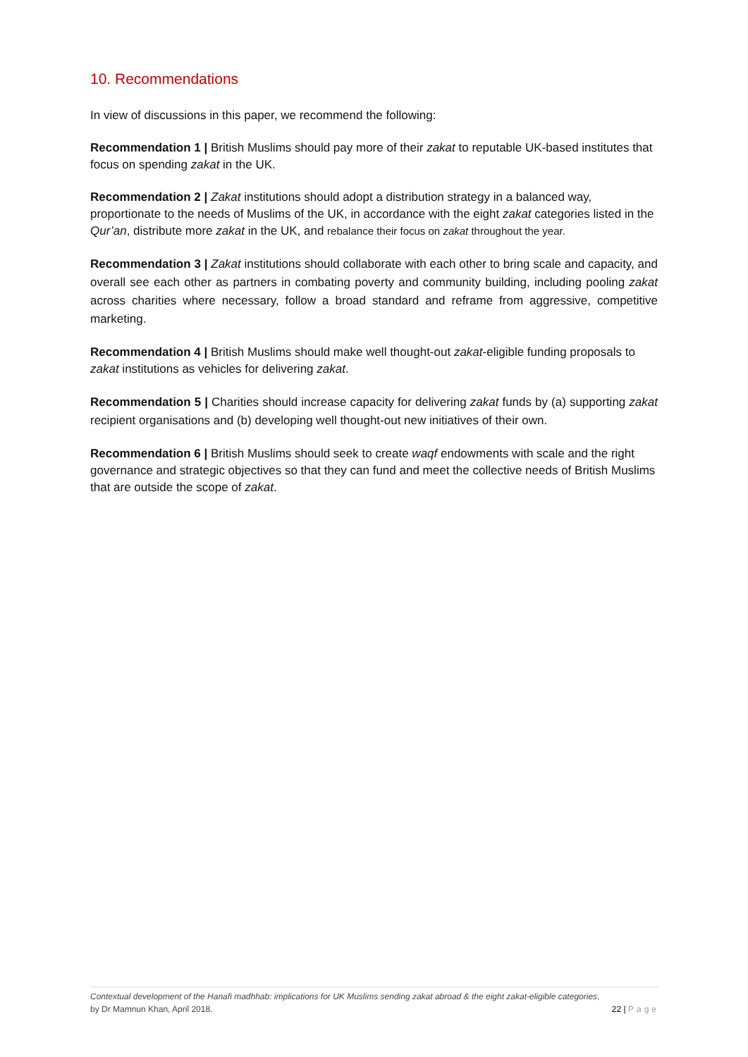10. Recommendations
In view of discussions in this paper, we recommend the following:
Recommendation 1 | British Muslims should pay more of their zakat to reputable UK-based institutes that focus on spending zakat in the UK.
Recommendation 2 | Zakat institutions should adopt a distribution strategy in a balanced way, proportionate to the needs of Muslims of the UK, in accordance with the eight zakat categories listed in the Qur’an, distribute more zakat in the UK, and rebalance their focus on zakat throughout the year.
Recommendation 3 | Zakat institutions should collaborate with each other to bring scale and capacity, and overall see each other as partners in combating poverty and community building, including pooling zakat across charities where necessary, follow a broad standard and reframe from aggressive, competitive marketing.
Recommendation 4 | British Muslims should make well thought-out zakat-eligible funding proposals to zakat institutions as vehicles for delivering zakat.
Recommendation 5 | Charities should increase capacity for delivering zakat funds by (a) supporting zakat recipient organisations and (b) developing well thought-out new initiatives of their own.
Recommendation 6 | British Muslims should seek to create waqf endowments with scale and the right governance and strategic objectives so that they can fund and meet the collective needs of British Muslims that are outside the scope of zakat.
Contextual development of the Hanafi madhhab: implications for UK Muslims sending zakat abroad & the eight zakat-eligible categories,
by Dr Mamnun Khan, April 2018. 22 | Page